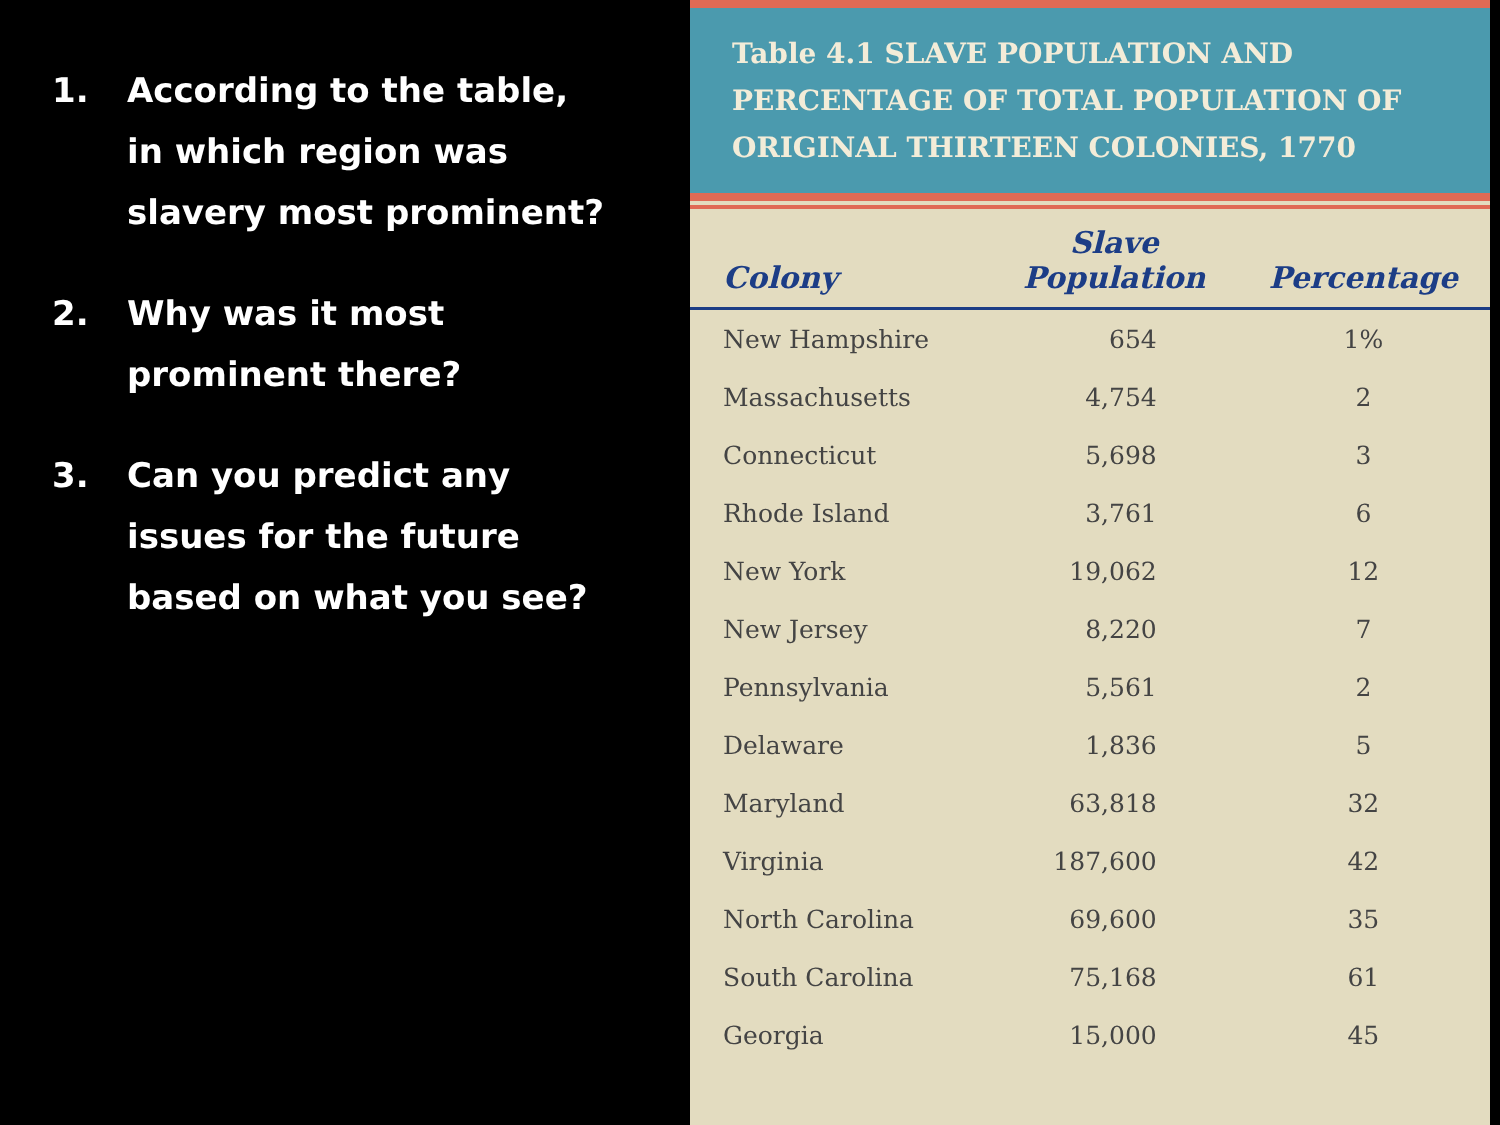1. According to the table, in which region was slavery most prominent?
2. Why was it most prominent there?
3. Can you predict any issues for the future based on what you see?
Table 4.1 SLAVE POPULATION AND PERCENTAGE OF TOTAL POPULATION OF ORIGINAL THIRTEEN COLONIES, 1770
| Colony | Slave Population | Percentage |
| --- | --- | --- |
| New Hampshire | 654 | 1% |
| Massachusetts | 4,754 | 2 |
| Connecticut | 5,698 | 3 |
| Rhode Island | 3,761 | 6 |
| New York | 19,062 | 12 |
| New Jersey | 8,220 | 7 |
| Pennsylvania | 5,561 | 2 |
| Delaware | 1,836 | 5 |
| Maryland | 63,818 | 32 |
| Virginia | 187,600 | 42 |
| North Carolina | 69,600 | 35 |
| South Carolina | 75,168 | 61 |
| Georgia | 15,000 | 45 |